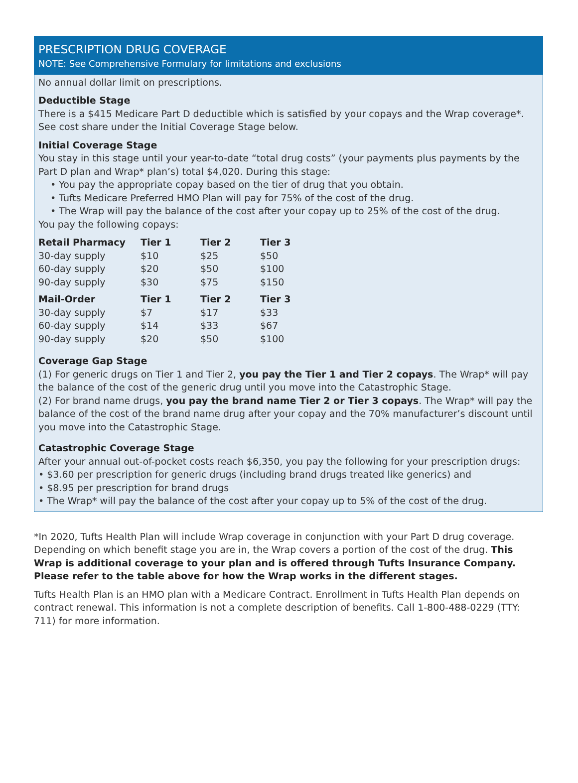PRESCRIPTION DRUG COVERAGE
NOTE: See Comprehensive Formulary for limitations and exclusions
No annual dollar limit on prescriptions.
Deductible Stage
There is a $415 Medicare Part D deductible which is satisfied by your copays and the Wrap coverage*. See cost share under the Initial Coverage Stage below.
Initial Coverage Stage
You stay in this stage until your year-to-date “total drug costs” (your payments plus payments by the Part D plan and Wrap* plan’s) total $4,020. During this stage:
• You pay the appropriate copay based on the tier of drug that you obtain.
• Tufts Medicare Preferred HMO Plan will pay for 75% of the cost of the drug.
• The Wrap will pay the balance of the cost after your copay up to 25% of the cost of the drug.
You pay the following copays:
| Retail Pharmacy | Tier 1 | Tier 2 | Tier 3 |
| --- | --- | --- | --- |
| 30-day supply | $10 | $25 | $50 |
| 60-day supply | $20 | $50 | $100 |
| 90-day supply | $30 | $75 | $150 |
| Mail-Order | Tier 1 | Tier 2 | Tier 3 |
| 30-day supply | $7 | $17 | $33 |
| 60-day supply | $14 | $33 | $67 |
| 90-day supply | $20 | $50 | $100 |
Coverage Gap Stage
(1) For generic drugs on Tier 1 and Tier 2, you pay the Tier 1 and Tier 2 copays. The Wrap* will pay the balance of the cost of the generic drug until you move into the Catastrophic Stage.
(2) For brand name drugs, you pay the brand name Tier 2 or Tier 3 copays. The Wrap* will pay the balance of the cost of the brand name drug after your copay and the 70% manufacturer’s discount until you move into the Catastrophic Stage.
Catastrophic Coverage Stage
After your annual out-of-pocket costs reach $6,350, you pay the following for your prescription drugs:
• $3.60 per prescription for generic drugs (including brand drugs treated like generics) and
• $8.95 per prescription for brand drugs
• The Wrap* will pay the balance of the cost after your copay up to 5% of the cost of the drug.
*In 2020, Tufts Health Plan will include Wrap coverage in conjunction with your Part D drug coverage. Depending on which benefit stage you are in, the Wrap covers a portion of the cost of the drug. This Wrap is additional coverage to your plan and is offered through Tufts Insurance Company. Please refer to the table above for how the Wrap works in the different stages.
Tufts Health Plan is an HMO plan with a Medicare Contract. Enrollment in Tufts Health Plan depends on contract renewal. This information is not a complete description of benefits. Call 1-800-488-0229 (TTY: 711) for more information.